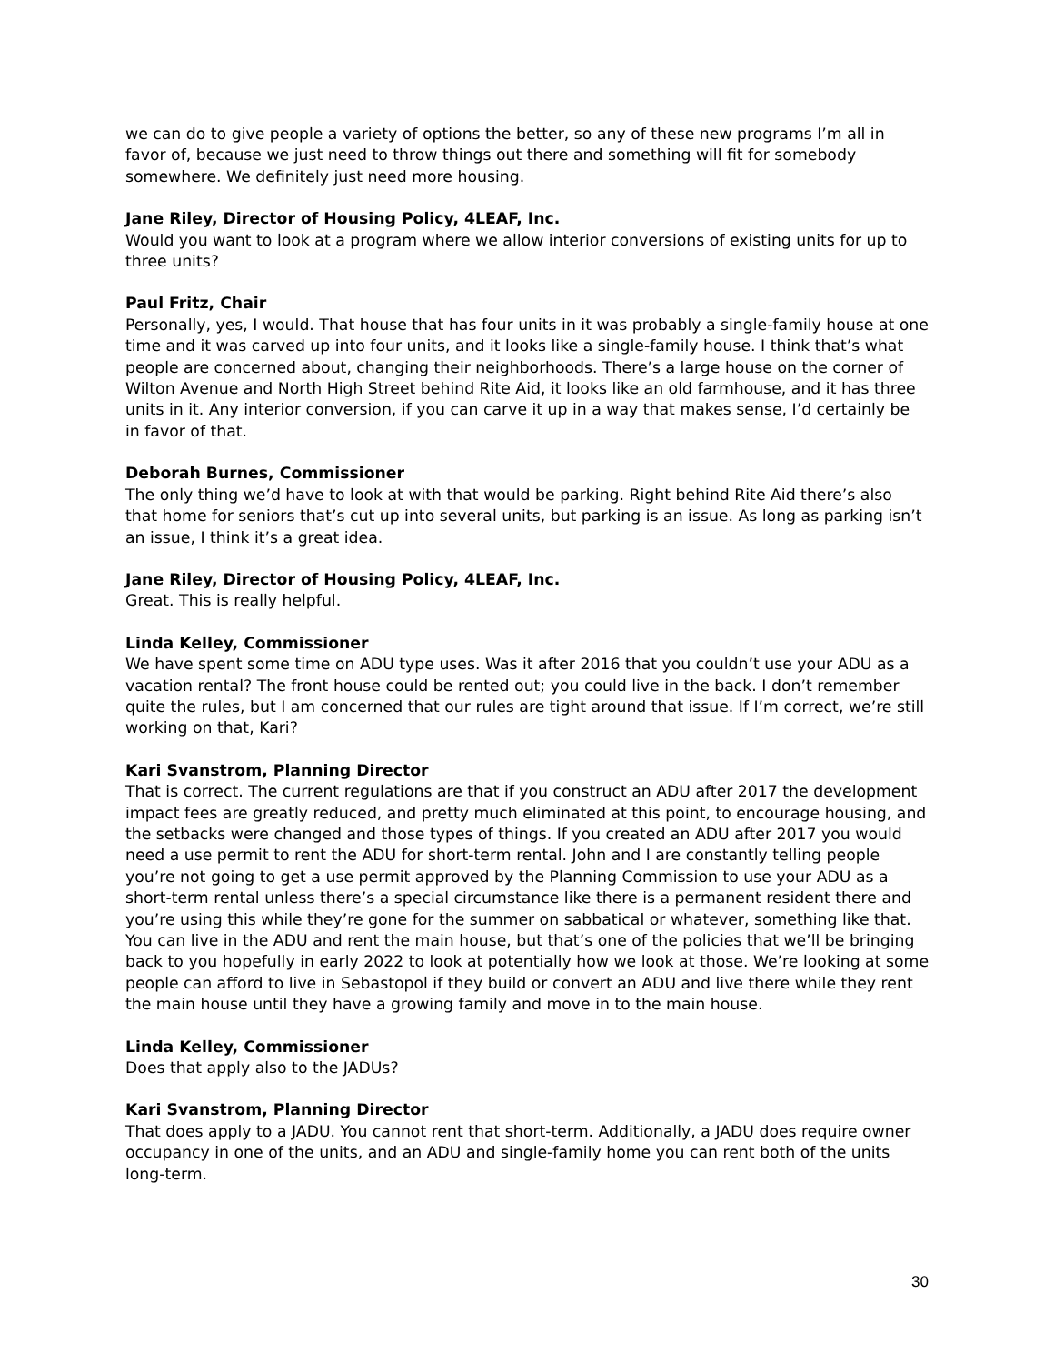we can do to give people a variety of options the better, so any of these new programs I’m all in favor of, because we just need to throw things out there and something will fit for somebody somewhere. We definitely just need more housing.
Jane Riley, Director of Housing Policy, 4LEAF, Inc.
Would you want to look at a program where we allow interior conversions of existing units for up to three units?
Paul Fritz, Chair
Personally, yes, I would. That house that has four units in it was probably a single-family house at one time and it was carved up into four units, and it looks like a single-family house. I think that’s what people are concerned about, changing their neighborhoods. There’s a large house on the corner of Wilton Avenue and North High Street behind Rite Aid, it looks like an old farmhouse, and it has three units in it. Any interior conversion, if you can carve it up in a way that makes sense, I’d certainly be in favor of that.
Deborah Burnes, Commissioner
The only thing we’d have to look at with that would be parking. Right behind Rite Aid there’s also that home for seniors that’s cut up into several units, but parking is an issue. As long as parking isn’t an issue, I think it’s a great idea.
Jane Riley, Director of Housing Policy, 4LEAF, Inc.
Great. This is really helpful.
Linda Kelley, Commissioner
We have spent some time on ADU type uses. Was it after 2016 that you couldn’t use your ADU as a vacation rental? The front house could be rented out; you could live in the back. I don’t remember quite the rules, but I am concerned that our rules are tight around that issue. If I’m correct, we’re still working on that, Kari?
Kari Svanstrom, Planning Director
That is correct. The current regulations are that if you construct an ADU after 2017 the development impact fees are greatly reduced, and pretty much eliminated at this point, to encourage housing, and the setbacks were changed and those types of things. If you created an ADU after 2017 you would need a use permit to rent the ADU for short-term rental. John and I are constantly telling people you’re not going to get a use permit approved by the Planning Commission to use your ADU as a short-term rental unless there’s a special circumstance like there is a permanent resident there and you’re using this while they’re gone for the summer on sabbatical or whatever, something like that. You can live in the ADU and rent the main house, but that’s one of the policies that we’ll be bringing back to you hopefully in early 2022 to look at potentially how we look at those. We’re looking at some people can afford to live in Sebastopol if they build or convert an ADU and live there while they rent the main house until they have a growing family and move in to the main house.
Linda Kelley, Commissioner
Does that apply also to the JADUs?
Kari Svanstrom, Planning Director
That does apply to a JADU. You cannot rent that short-term. Additionally, a JADU does require owner occupancy in one of the units, and an ADU and single-family home you can rent both of the units long-term.
30